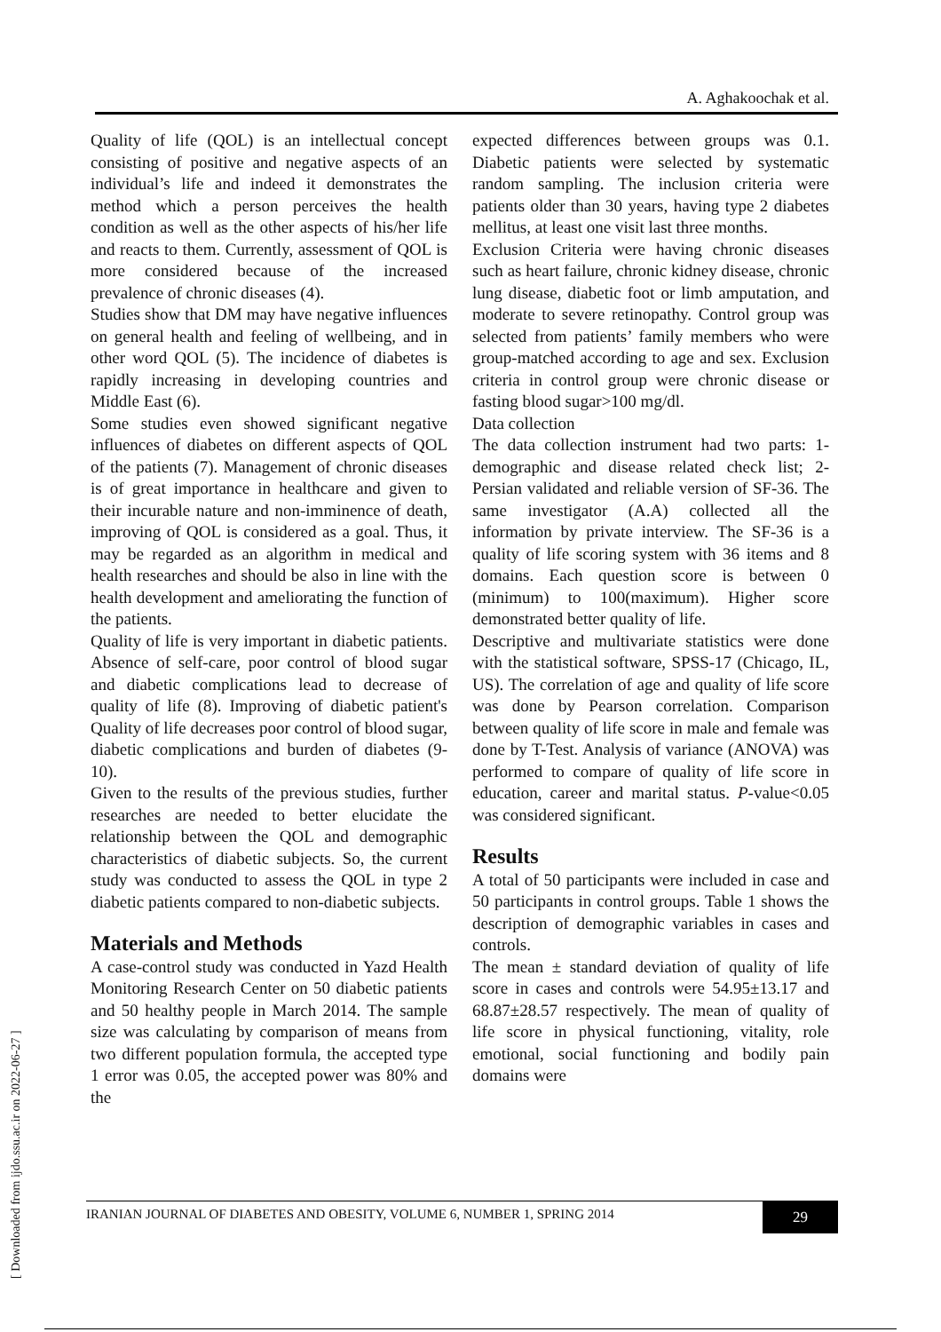A. Aghakoochak et al.
Quality of life (QOL) is an intellectual concept consisting of positive and negative aspects of an individual’s life and indeed it demonstrates the method which a person perceives the health condition as well as the other aspects of his/her life and reacts to them. Currently, assessment of QOL is more considered because of the increased prevalence of chronic diseases (4).
Studies show that DM may have negative influences on general health and feeling of wellbeing, and in other word QOL (5). The incidence of diabetes is rapidly increasing in developing countries and Middle East (6).
Some studies even showed significant negative influences of diabetes on different aspects of QOL of the patients (7). Management of chronic diseases is of great importance in healthcare and given to their incurable nature and non-imminence of death, improving of QOL is considered as a goal. Thus, it may be regarded as an algorithm in medical and health researches and should be also in line with the health development and ameliorating the function of the patients.
Quality of life is very important in diabetic patients. Absence of self-care, poor control of blood sugar and diabetic complications lead to decrease of quality of life (8). Improving of diabetic patient's Quality of life decreases poor control of blood sugar, diabetic complications and burden of diabetes (9-10).
Given to the results of the previous studies, further researches are needed to better elucidate the relationship between the QOL and demographic characteristics of diabetic subjects. So, the current study was conducted to assess the QOL in type 2 diabetic patients compared to non-diabetic subjects.
Materials and Methods
A case-control study was conducted in Yazd Health Monitoring Research Center on 50 diabetic patients and 50 healthy people in March 2014. The sample size was calculating by comparison of means from two different population formula, the accepted type 1 error was 0.05, the accepted power was 80% and the
expected differences between groups was 0.1. Diabetic patients were selected by systematic random sampling. The inclusion criteria were patients older than 30 years, having type 2 diabetes mellitus, at least one visit last three months.
Exclusion Criteria were having chronic diseases such as heart failure, chronic kidney disease, chronic lung disease, diabetic foot or limb amputation, and moderate to severe retinopathy. Control group was selected from patients’ family members who were group-matched according to age and sex. Exclusion criteria in control group were chronic disease or fasting blood sugar>100 mg/dl.
Data collection
The data collection instrument had two parts: 1-demographic and disease related check list; 2- Persian validated and reliable version of SF-36. The same investigator (A.A) collected all the information by private interview. The SF-36 is a quality of life scoring system with 36 items and 8 domains. Each question score is between 0 (minimum) to 100(maximum). Higher score demonstrated better quality of life.
Descriptive and multivariate statistics were done with the statistical software, SPSS-17 (Chicago, IL, US). The correlation of age and quality of life score was done by Pearson correlation. Comparison between quality of life score in male and female was done by T-Test. Analysis of variance (ANOVA) was performed to compare of quality of life score in education, career and marital status. P-value<0.05 was considered significant.
Results
A total of 50 participants were included in case and 50 participants in control groups. Table 1 shows the description of demographic variables in cases and controls.
The mean ± standard deviation of quality of life score in cases and controls were 54.95±13.17 and 68.87±28.57 respectively. The mean of quality of life score in physical functioning, vitality, role emotional, social functioning and bodily pain domains were
IRANIAN JOURNAL OF DIABETES AND OBESITY, VOLUME 6, NUMBER 1, SPRING 2014
29
[ Downloaded from ijdo.ssu.ac.ir on 2022-06-27 ]